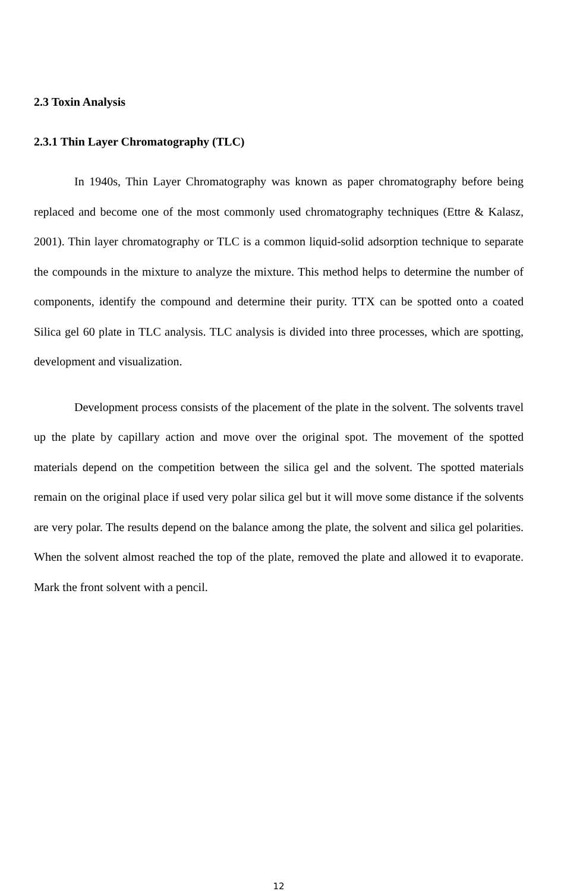2.3 Toxin Analysis
2.3.1 Thin Layer Chromatography (TLC)
In 1940s, Thin Layer Chromatography was known as paper chromatography before being replaced and become one of the most commonly used chromatography techniques (Ettre & Kalasz, 2001). Thin layer chromatography or TLC is a common liquid-solid adsorption technique to separate the compounds in the mixture to analyze the mixture. This method helps to determine the number of components, identify the compound and determine their purity. TTX can be spotted onto a coated Silica gel 60 plate in TLC analysis. TLC analysis is divided into three processes, which are spotting, development and visualization.
Development process consists of the placement of the plate in the solvent. The solvents travel up the plate by capillary action and move over the original spot. The movement of the spotted materials depend on the competition between the silica gel and the solvent. The spotted materials remain on the original place if used very polar silica gel but it will move some distance if the solvents are very polar. The results depend on the balance among the plate, the solvent and silica gel polarities. When the solvent almost reached the top of the plate, removed the plate and allowed it to evaporate. Mark the front solvent with a pencil.
12